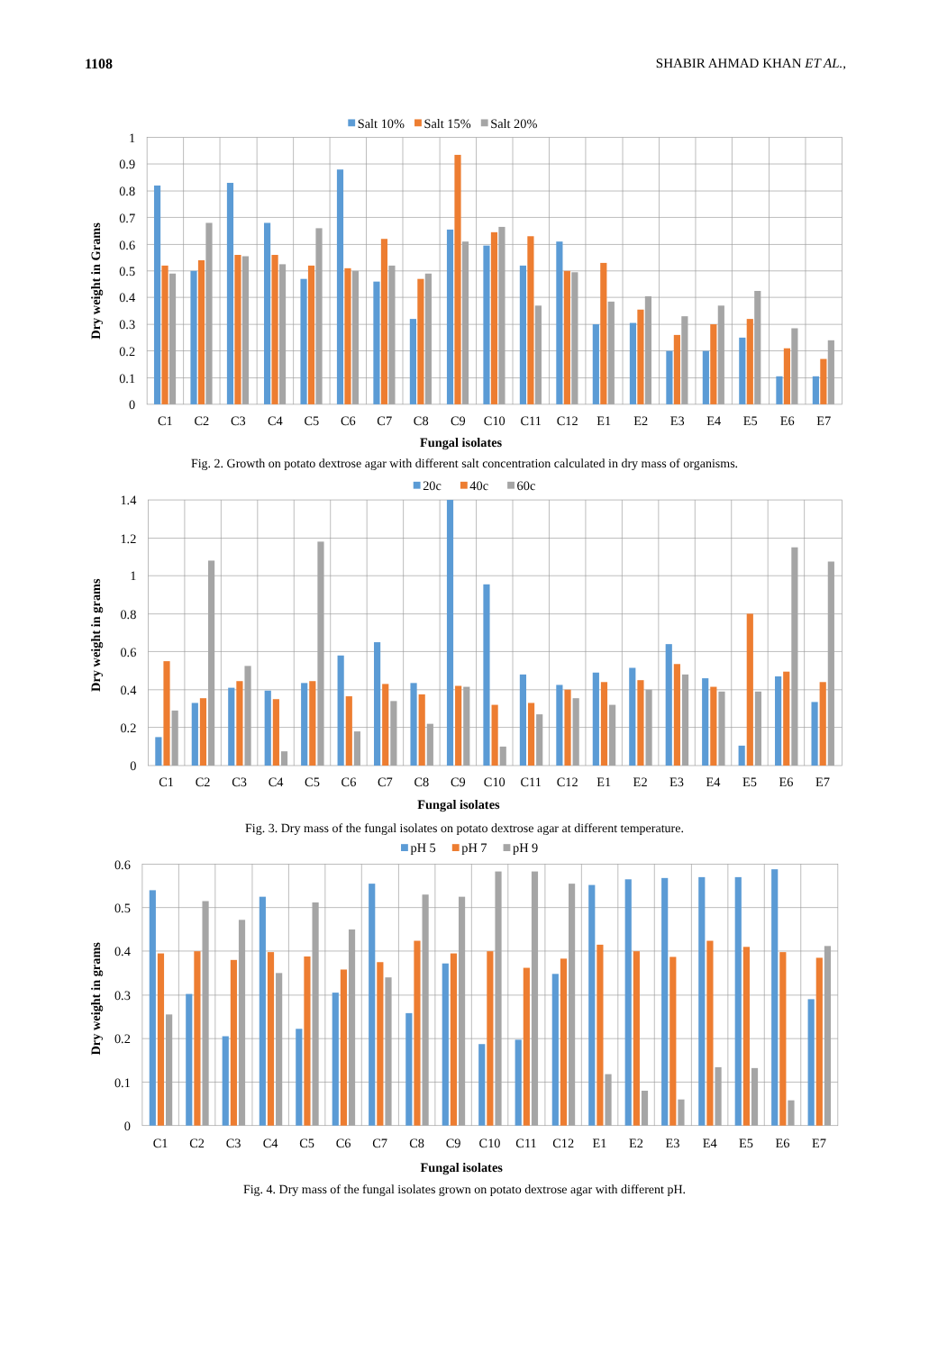1108 SHABIR AHMAD KHAN ET AL.,
Salt 10%
Salt 15%
Salt 20%
1
0.9
0.8
0.7
0.6
0.5
0.4
0.3
0.2
0.1
0
C1
C2
C3
C4
C5
C6
C7
C8
C9
C10
C11
C12
E1
E2
E3
E4
E5
E6
E7
Fungal isolates
Dry weight in Grams
Fig. 2. Growth on potato dextrose agar with different salt concentration calculated in dry mass of organisms.
20c
40c
60c
1.4
1.2
1
0.8
0.6
0.4
0.2
0
C1
C2
C3
C4
C5
C6
C7
C8
C9
C10
C11
C12
E1
E2
E3
E4
E5
E6
E7
Fungal isolates
Dry weight in grams
Fig. 3. Dry mass of the fungal isolates on potato dextrose agar at different temperature.
pH 5
pH 7
pH 9
0.6
0.5
0.4
0.3
0.2
0.1
0
C1
C2
C3
C4
C5
C6
C7
C8
C9
C10
C11
C12
E1
E2
E3
E4
E5
E6
E7
Fungal isolates
Dry weight in grams
Fig. 4. Dry mass of the fungal isolates grown on potato dextrose agar with different pH.